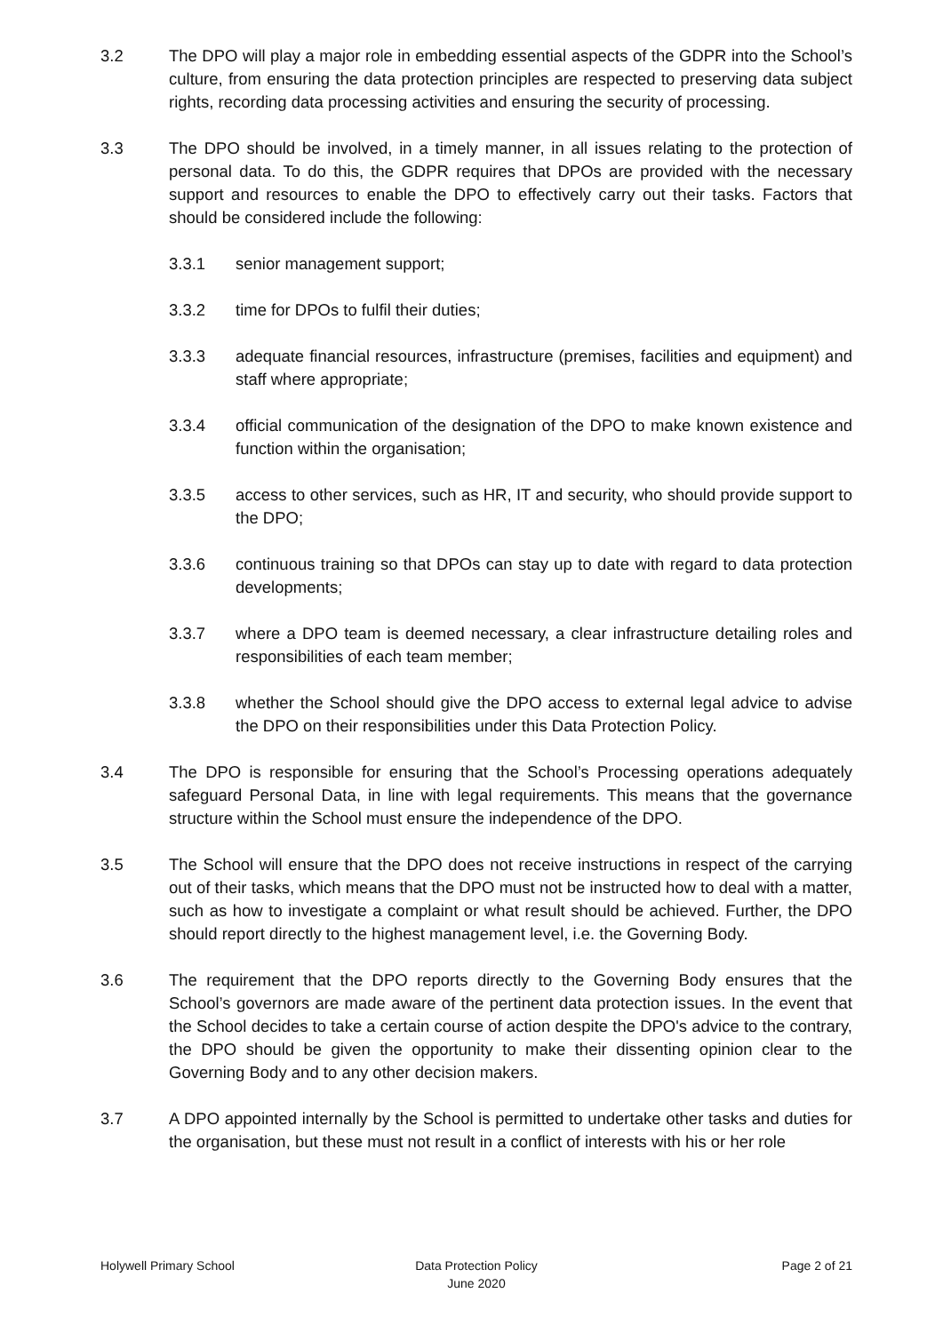3.2 The DPO will play a major role in embedding essential aspects of the GDPR into the School’s culture, from ensuring the data protection principles are respected to preserving data subject rights, recording data processing activities and ensuring the security of processing.
3.3 The DPO should be involved, in a timely manner, in all issues relating to the protection of personal data. To do this, the GDPR requires that DPOs are provided with the necessary support and resources to enable the DPO to effectively carry out their tasks. Factors that should be considered include the following:
3.3.1 senior management support;
3.3.2 time for DPOs to fulfil their duties;
3.3.3 adequate financial resources, infrastructure (premises, facilities and equipment) and staff where appropriate;
3.3.4 official communication of the designation of the DPO to make known existence and function within the organisation;
3.3.5 access to other services, such as HR, IT and security, who should provide support to the DPO;
3.3.6 continuous training so that DPOs can stay up to date with regard to data protection developments;
3.3.7 where a DPO team is deemed necessary, a clear infrastructure detailing roles and responsibilities of each team member;
3.3.8 whether the School should give the DPO access to external legal advice to advise the DPO on their responsibilities under this Data Protection Policy.
3.4 The DPO is responsible for ensuring that the School’s Processing operations adequately safeguard Personal Data, in line with legal requirements. This means that the governance structure within the School must ensure the independence of the DPO.
3.5 The School will ensure that the DPO does not receive instructions in respect of the carrying out of their tasks, which means that the DPO must not be instructed how to deal with a matter, such as how to investigate a complaint or what result should be achieved. Further, the DPO should report directly to the highest management level, i.e. the Governing Body.
3.6 The requirement that the DPO reports directly to the Governing Body ensures that the School’s governors are made aware of the pertinent data protection issues. In the event that the School decides to take a certain course of action despite the DPO's advice to the contrary, the DPO should be given the opportunity to make their dissenting opinion clear to the Governing Body and to any other decision makers.
3.7 A DPO appointed internally by the School is permitted to undertake other tasks and duties for the organisation, but these must not result in a conflict of interests with his or her role
Holywell Primary School Data Protection Policy
June 2020
Page 2 of 21